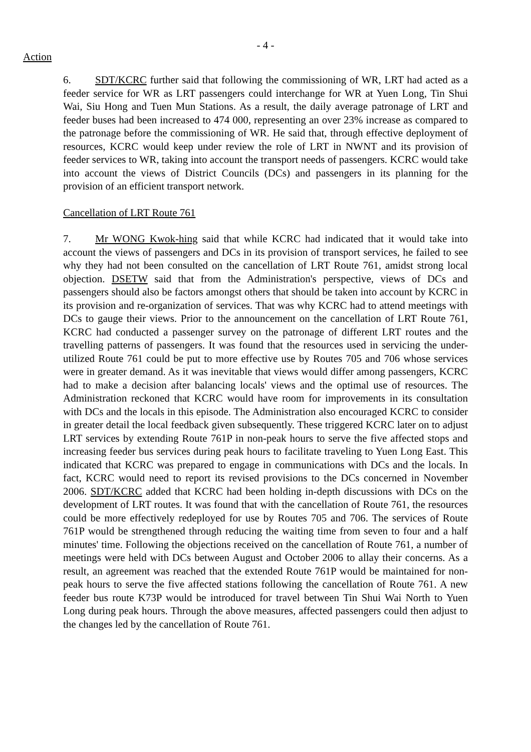- 4 -
Action
6. SDT/KCRC further said that following the commissioning of WR, LRT had acted as a feeder service for WR as LRT passengers could interchange for WR at Yuen Long, Tin Shui Wai, Siu Hong and Tuen Mun Stations. As a result, the daily average patronage of LRT and feeder buses had been increased to 474 000, representing an over 23% increase as compared to the patronage before the commissioning of WR. He said that, through effective deployment of resources, KCRC would keep under review the role of LRT in NWNT and its provision of feeder services to WR, taking into account the transport needs of passengers. KCRC would take into account the views of District Councils (DCs) and passengers in its planning for the provision of an efficient transport network.
Cancellation of LRT Route 761
7. Mr WONG Kwok-hing said that while KCRC had indicated that it would take into account the views of passengers and DCs in its provision of transport services, he failed to see why they had not been consulted on the cancellation of LRT Route 761, amidst strong local objection. DSETW said that from the Administration's perspective, views of DCs and passengers should also be factors amongst others that should be taken into account by KCRC in its provision and re-organization of services. That was why KCRC had to attend meetings with DCs to gauge their views. Prior to the announcement on the cancellation of LRT Route 761, KCRC had conducted a passenger survey on the patronage of different LRT routes and the travelling patterns of passengers. It was found that the resources used in servicing the under-utilized Route 761 could be put to more effective use by Routes 705 and 706 whose services were in greater demand. As it was inevitable that views would differ among passengers, KCRC had to make a decision after balancing locals' views and the optimal use of resources. The Administration reckoned that KCRC would have room for improvements in its consultation with DCs and the locals in this episode. The Administration also encouraged KCRC to consider in greater detail the local feedback given subsequently. These triggered KCRC later on to adjust LRT services by extending Route 761P in non-peak hours to serve the five affected stops and increasing feeder bus services during peak hours to facilitate traveling to Yuen Long East. This indicated that KCRC was prepared to engage in communications with DCs and the locals. In fact, KCRC would need to report its revised provisions to the DCs concerned in November 2006. SDT/KCRC added that KCRC had been holding in-depth discussions with DCs on the development of LRT routes. It was found that with the cancellation of Route 761, the resources could be more effectively redeployed for use by Routes 705 and 706. The services of Route 761P would be strengthened through reducing the waiting time from seven to four and a half minutes' time. Following the objections received on the cancellation of Route 761, a number of meetings were held with DCs between August and October 2006 to allay their concerns. As a result, an agreement was reached that the extended Route 761P would be maintained for non-peak hours to serve the five affected stations following the cancellation of Route 761. A new feeder bus route K73P would be introduced for travel between Tin Shui Wai North to Yuen Long during peak hours. Through the above measures, affected passengers could then adjust to the changes led by the cancellation of Route 761.